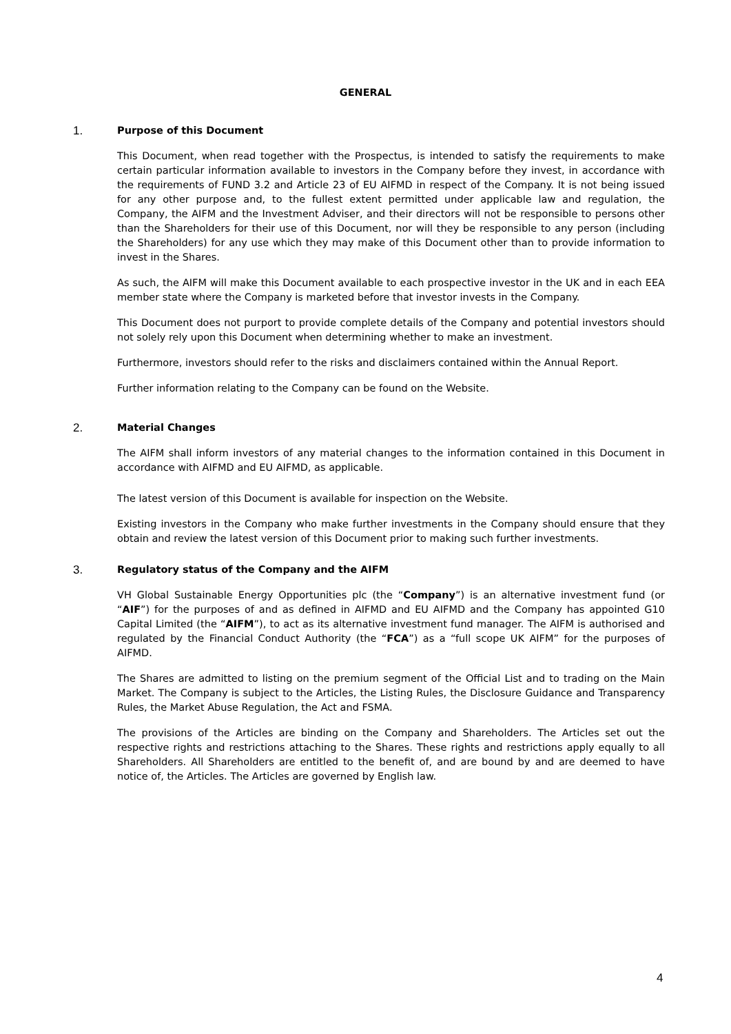GENERAL
1.
Purpose of this Document
This Document, when read together with the Prospectus, is intended to satisfy the requirements to make certain particular information available to investors in the Company before they invest, in accordance with the requirements of FUND 3.2 and Article 23 of EU AIFMD in respect of the Company. It is not being issued for any other purpose and, to the fullest extent permitted under applicable law and regulation, the Company, the AIFM and the Investment Adviser, and their directors will not be responsible to persons other than the Shareholders for their use of this Document, nor will they be responsible to any person (including the Shareholders) for any use which they may make of this Document other than to provide information to invest in the Shares.
As such, the AIFM will make this Document available to each prospective investor in the UK and in each EEA member state where the Company is marketed before that investor invests in the Company.
This Document does not purport to provide complete details of the Company and potential investors should not solely rely upon this Document when determining whether to make an investment.
Furthermore, investors should refer to the risks and disclaimers contained within the Annual Report.
Further information relating to the Company can be found on the Website.
2.
Material Changes
The AIFM shall inform investors of any material changes to the information contained in this Document in accordance with AIFMD and EU AIFMD, as applicable.
The latest version of this Document is available for inspection on the Website.
Existing investors in the Company who make further investments in the Company should ensure that they obtain and review the latest version of this Document prior to making such further investments.
3.
Regulatory status of the Company and the AIFM
VH Global Sustainable Energy Opportunities plc (the “Company”) is an alternative investment fund (or “AIF”) for the purposes of and as defined in AIFMD and EU AIFMD and the Company has appointed G10 Capital Limited (the “AIFM”), to act as its alternative investment fund manager. The AIFM is authorised and regulated by the Financial Conduct Authority (the “FCA”) as a “full scope UK AIFM” for the purposes of AIFMD.
The Shares are admitted to listing on the premium segment of the Official List and to trading on the Main Market. The Company is subject to the Articles, the Listing Rules, the Disclosure Guidance and Transparency Rules, the Market Abuse Regulation, the Act and FSMA.
The provisions of the Articles are binding on the Company and Shareholders. The Articles set out the respective rights and restrictions attaching to the Shares. These rights and restrictions apply equally to all Shareholders. All Shareholders are entitled to the benefit of, and are bound by and are deemed to have notice of, the Articles. The Articles are governed by English law.
4